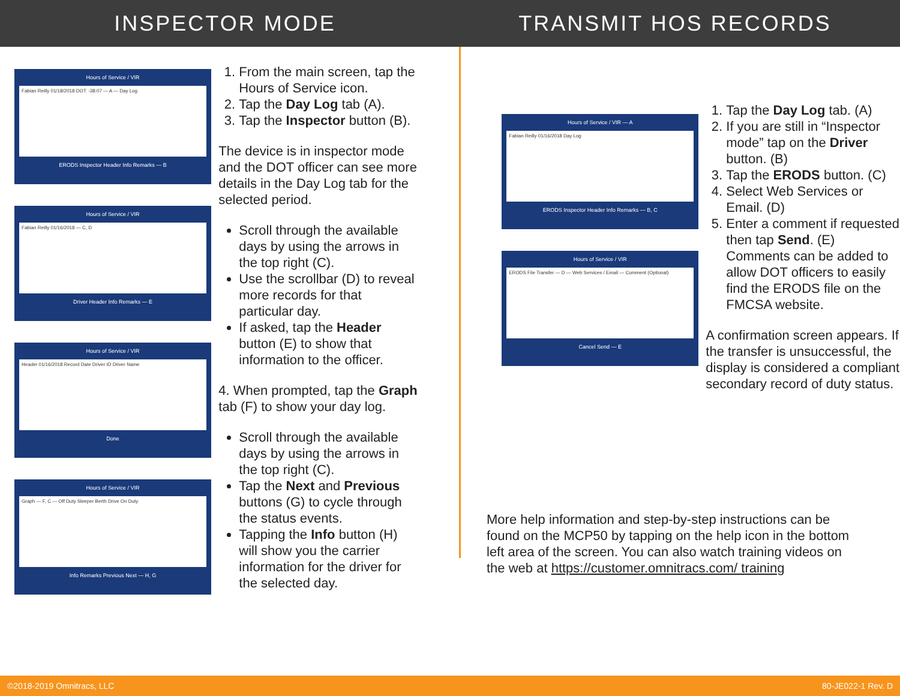INSPECTOR MODE TRANSMIT HOS RECORDS
Hours of Service / VIR
Fabian Reilly 01/18/2018 DOT: -38:07 — A — Day Log
ERODS Inspector Header Info Remarks — B
Hours of Service / VIR
Fabian Reilly 01/16/2018 — C, D
Driver Header Info Remarks — E
Hours of Service / VIR
Header 01/16/2018 Record Date Driver ID Driver Name
Done
Hours of Service / VIR
Graph — F, C — Off Duty Sleeper Berth Drive On Duty
Info Remarks Previous Next — H, G
1. From the main screen, tap the Hours of Service icon.
2. Tap the Day Log tab (A).
3. Tap the Inspector button (B).
The device is in inspector mode and the DOT officer can see more details in the Day Log tab for the selected period.
Scroll through the available days by using the arrows in the top right (C).
Use the scrollbar (D) to reveal more records for that particular day.
If asked, tap the Header button (E) to show that information to the officer.
4. When prompted, tap the Graph tab (F) to show your day log.
Scroll through the available days by using the arrows in the top right (C).
Tap the Next and Previous buttons (G) to cycle through the status events.
Tapping the Info button (H) will show you the carrier information for the driver for the selected day.
Hours of Service / VIR — A
Fabian Reilly 01/16/2018 Day Log
ERODS Inspector Header Info Remarks — B, C
Hours of Service / VIR
ERODS File Transfer — D — Web Services / Email — Comment (Optional)
Cancel Send — E
1. Tap the Day Log tab. (A)
2. If you are still in “Inspector mode” tap on the Driver button. (B)
3. Tap the ERODS button. (C)
4. Select Web Services or Email. (D)
5. Enter a comment if requested then tap Send. (E) Comments can be added to allow DOT officers to easily find the ERODS file on the FMCSA website.
A confirmation screen appears. If the transfer is unsuccessful, the display is considered a compliant secondary record of duty status.
More help information and step-by-step instructions can be found on the MCP50 by tapping on the help icon in the bottom left area of the screen. You can also watch training videos on the web at https://customer.omnitracs.com/ training
©2018-2019 Omnitracs, LLC 80-JE022-1 Rev. D